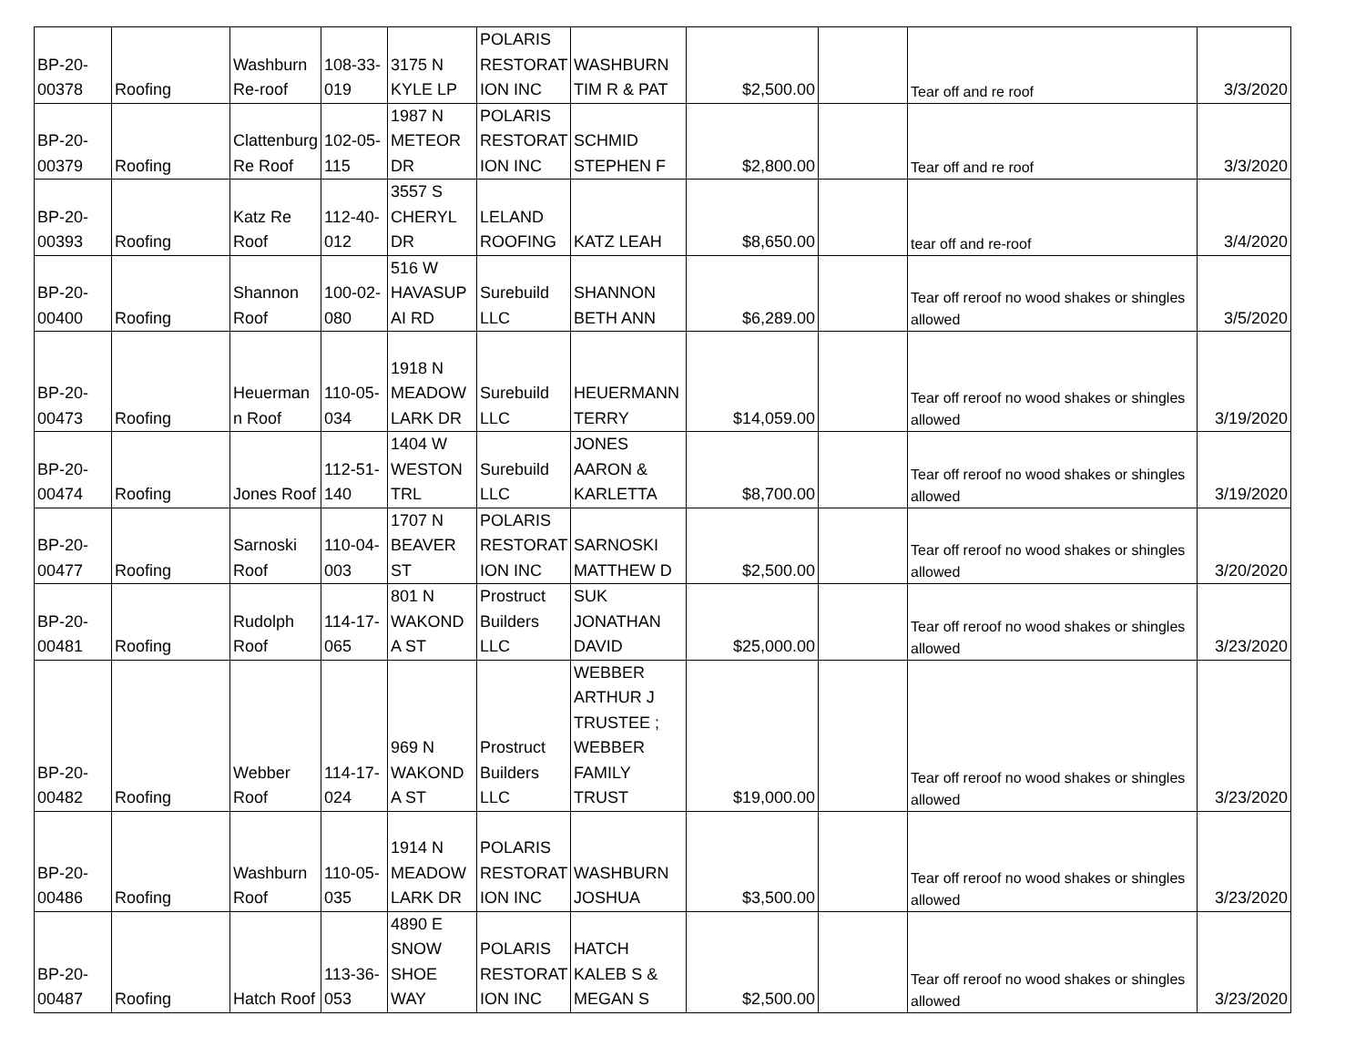| BP-20- 00378 | Roofing | Washburn Re-roof | 108-33-019 | 3175 N KYLE LP | POLARIS RESTORAT ION INC | WASHBURN TIM R & PAT | $2,500.00 | | Tear off and re roof | 3/3/2020 |
| BP-20- 00379 | Roofing | Clattenburg Re Roof | 102-05-115 | 1987 N METEOR DR | POLARIS RESTORAT ION INC | SCHMID STEPHEN F | $2,800.00 | | Tear off and re roof | 3/3/2020 |
| BP-20- 00393 | Roofing | Katz Re Roof | 112-40-012 | 3557 S CHERYL DR | LELAND ROOFING | KATZ LEAH | $8,650.00 | | tear off and re-roof | 3/4/2020 |
| BP-20- 00400 | Roofing | Shannon Roof | 100-02-080 | 516 W HAVASUP AI RD | Surebuild LLC | SHANNON BETH ANN | $6,289.00 | | Tear off reroof no wood shakes or shingles allowed | 3/5/2020 |
| BP-20- 00473 | Roofing | Heuerman n Roof | 110-05-034 | 1918 N MEADOW LARK DR | Surebuild LLC | HEUERMANN TERRY | $14,059.00 | | Tear off reroof no wood shakes or shingles allowed | 3/19/2020 |
| BP-20- 00474 | Roofing | Jones Roof | 112-51-140 | 1404 W WESTON TRL | Surebuild LLC | JONES AARON & KARLETTA | $8,700.00 | | Tear off reroof no wood shakes or shingles allowed | 3/19/2020 |
| BP-20- 00477 | Roofing | Sarnoski Roof | 110-04-003 | 1707 N BEAVER ST | POLARIS RESTORAT ION INC | SARNOSKI MATTHEW D | $2,500.00 | | Tear off reroof no wood shakes or shingles allowed | 3/20/2020 |
| BP-20- 00481 | Roofing | Rudolph Roof | 114-17-065 | 801 N WAKOND A ST | Prostruct Builders LLC | SUK JONATHAN DAVID | $25,000.00 | | Tear off reroof no wood shakes or shingles allowed | 3/23/2020 |
| BP-20- 00482 | Roofing | Webber Roof | 114-17-024 | 969 N WAKOND A ST | Prostruct Builders LLC | WEBBER ARTHUR J TRUSTEE ; WEBBER FAMILY TRUST | $19,000.00 | | Tear off reroof no wood shakes or shingles allowed | 3/23/2020 |
| BP-20- 00486 | Roofing | Washburn Roof | 110-05-035 | 1914 N MEADOW LARK DR | POLARIS RESTORAT ION INC | WASHBURN JOSHUA | $3,500.00 | | Tear off reroof no wood shakes or shingles allowed | 3/23/2020 |
| BP-20- 00487 | Roofing | Hatch Roof | 113-36-053 | 4890 E SNOW SHOE WAY | POLARIS RESTORAT ION INC | HATCH KALEB S & MEGAN S | $2,500.00 | | Tear off reroof no wood shakes or shingles allowed | 3/23/2020 |